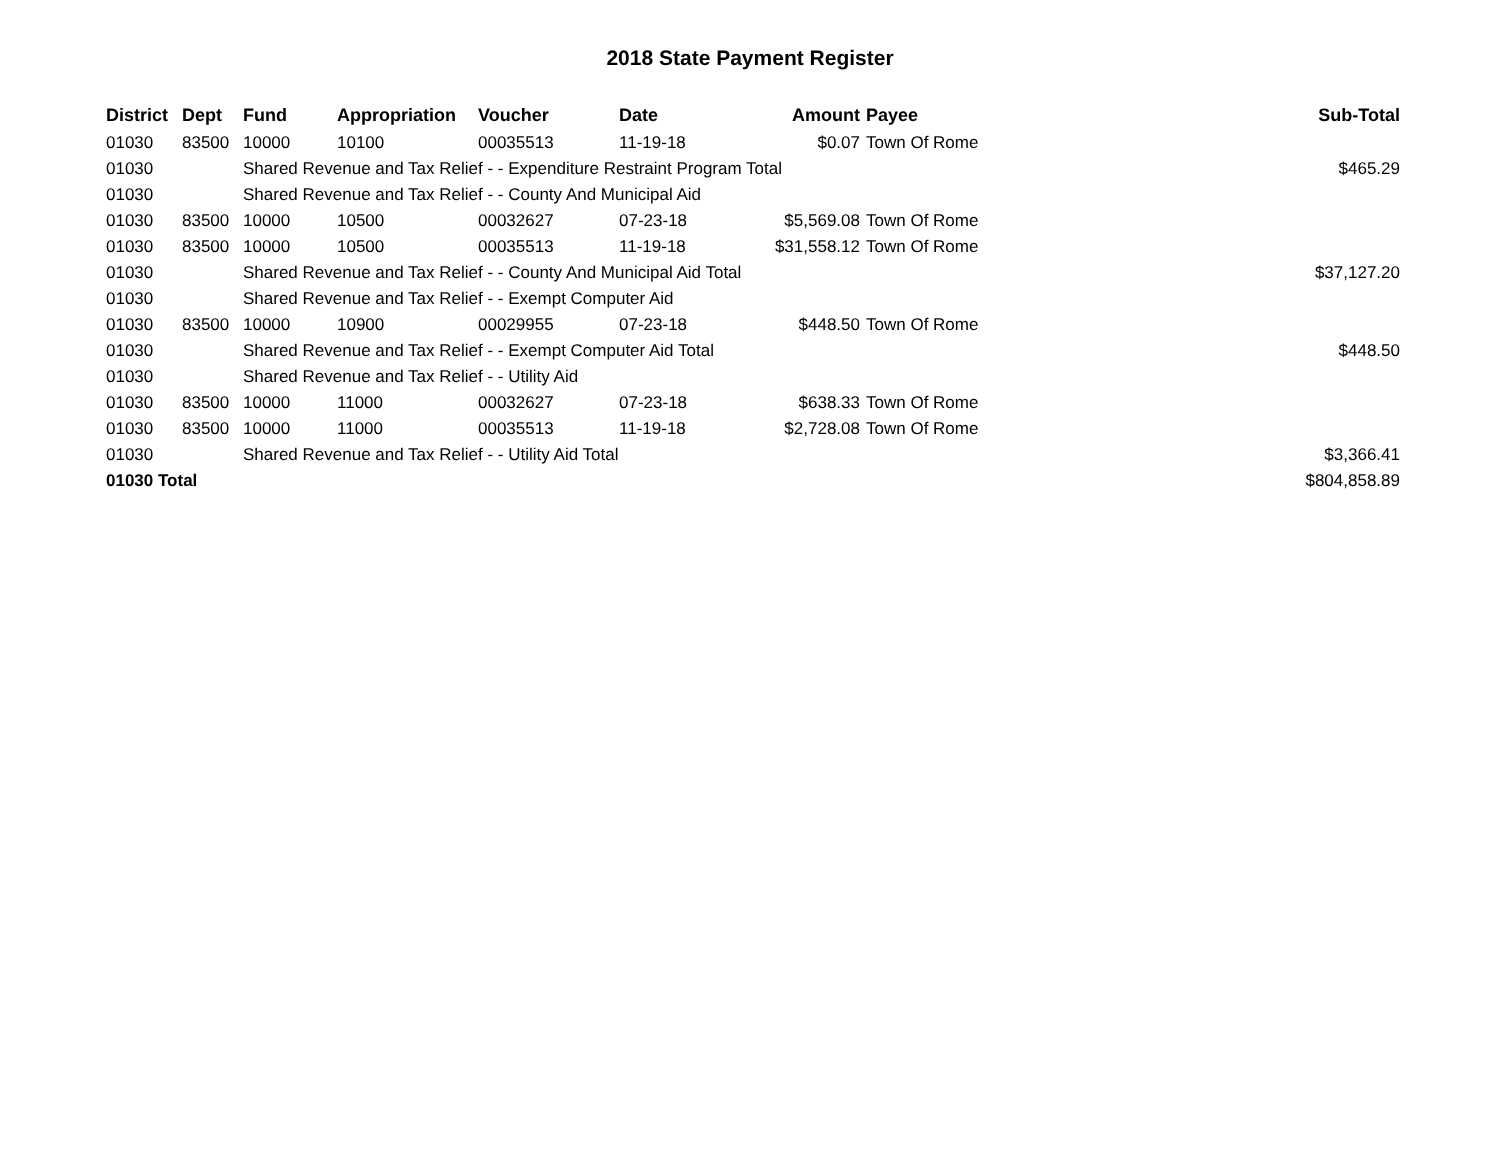2018 State Payment Register
| District | Dept | Fund | Appropriation | Voucher | Date | Amount | Payee | Sub-Total |
| --- | --- | --- | --- | --- | --- | --- | --- | --- |
| 01030 | 83500 | 10000 | 10100 | 00035513 | 11-19-18 | $0.07 | Town Of Rome | |
| 01030 | | Shared Revenue and Tax Relief - - Expenditure Restraint Program Total | | | | | | $465.29 |
| 01030 | | Shared Revenue and Tax Relief - - County And Municipal Aid | | | | | | |
| 01030 | 83500 | 10000 | 10500 | 00032627 | 07-23-18 | $5,569.08 | Town Of Rome | |
| 01030 | 83500 | 10000 | 10500 | 00035513 | 11-19-18 | $31,558.12 | Town Of Rome | |
| 01030 | | Shared Revenue and Tax Relief - - County And Municipal Aid Total | | | | | | $37,127.20 |
| 01030 | | Shared Revenue and Tax Relief - - Exempt Computer Aid | | | | | | |
| 01030 | 83500 | 10000 | 10900 | 00029955 | 07-23-18 | $448.50 | Town Of Rome | |
| 01030 | | Shared Revenue and Tax Relief - - Exempt Computer Aid Total | | | | | | $448.50 |
| 01030 | | Shared Revenue and Tax Relief - - Utility Aid | | | | | | |
| 01030 | 83500 | 10000 | 11000 | 00032627 | 07-23-18 | $638.33 | Town Of Rome | |
| 01030 | 83500 | 10000 | 11000 | 00035513 | 11-19-18 | $2,728.08 | Town Of Rome | |
| 01030 | | Shared Revenue and Tax Relief - - Utility Aid Total | | | | | | $3,366.41 |
| 01030 Total | | | | | | | | $804,858.89 |